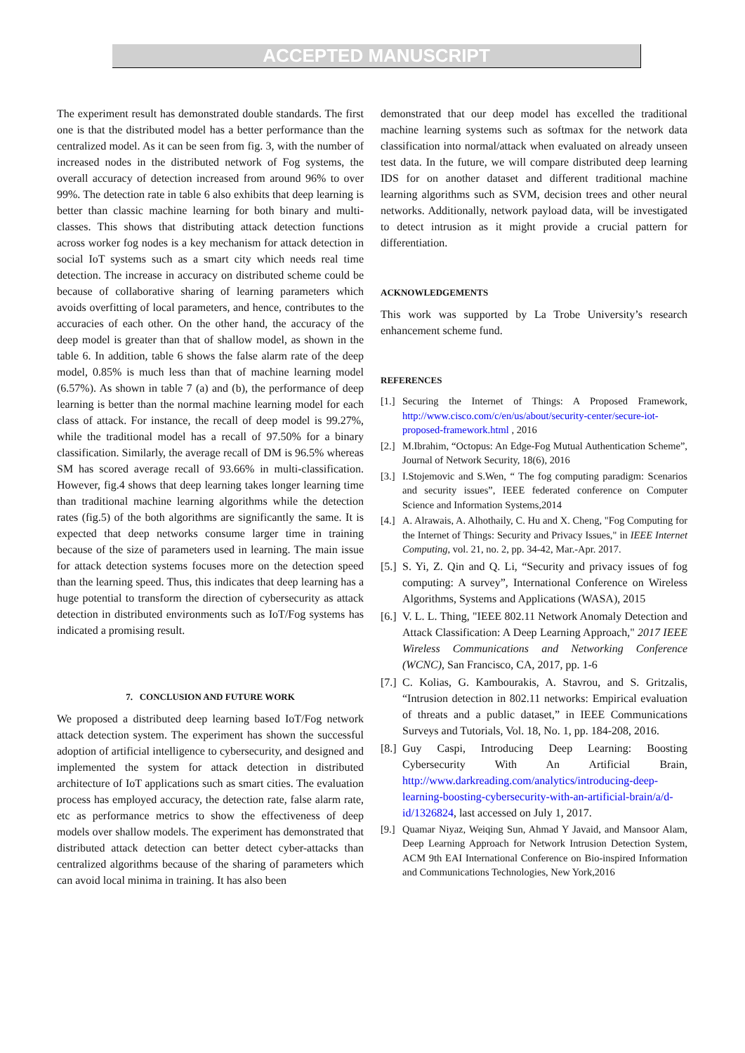ACCEPTED MANUSCRIPT
The experiment result has demonstrated double standards. The first one is that the distributed model has a better performance than the centralized model. As it can be seen from fig. 3, with the number of increased nodes in the distributed network of Fog systems, the overall accuracy of detection increased from around 96% to over 99%. The detection rate in table 6 also exhibits that deep learning is better than classic machine learning for both binary and multi-classes. This shows that distributing attack detection functions across worker fog nodes is a key mechanism for attack detection in social IoT systems such as a smart city which needs real time detection. The increase in accuracy on distributed scheme could be because of collaborative sharing of learning parameters which avoids overfitting of local parameters, and hence, contributes to the accuracies of each other. On the other hand, the accuracy of the deep model is greater than that of shallow model, as shown in the table 6. In addition, table 6 shows the false alarm rate of the deep model, 0.85% is much less than that of machine learning model (6.57%). As shown in table 7 (a) and (b), the performance of deep learning is better than the normal machine learning model for each class of attack. For instance, the recall of deep model is 99.27%, while the traditional model has a recall of 97.50% for a binary classification. Similarly, the average recall of DM is 96.5% whereas SM has scored average recall of 93.66% in multi-classification. However, fig.4 shows that deep learning takes longer learning time than traditional machine learning algorithms while the detection rates (fig.5) of the both algorithms are significantly the same. It is expected that deep networks consume larger time in training because of the size of parameters used in learning. The main issue for attack detection systems focuses more on the detection speed than the learning speed. Thus, this indicates that deep learning has a huge potential to transform the direction of cybersecurity as attack detection in distributed environments such as IoT/Fog systems has indicated a promising result.
7. CONCLUSION AND FUTURE WORK
We proposed a distributed deep learning based IoT/Fog network attack detection system. The experiment has shown the successful adoption of artificial intelligence to cybersecurity, and designed and implemented the system for attack detection in distributed architecture of IoT applications such as smart cities. The evaluation process has employed accuracy, the detection rate, false alarm rate, etc as performance metrics to show the effectiveness of deep models over shallow models. The experiment has demonstrated that distributed attack detection can better detect cyber-attacks than centralized algorithms because of the sharing of parameters which can avoid local minima in training. It has also been
demonstrated that our deep model has excelled the traditional machine learning systems such as softmax for the network data classification into normal/attack when evaluated on already unseen test data. In the future, we will compare distributed deep learning IDS for on another dataset and different traditional machine learning algorithms such as SVM, decision trees and other neural networks. Additionally, network payload data, will be investigated to detect intrusion as it might provide a crucial pattern for differentiation.
ACKNOWLEDGEMENTS
This work was supported by La Trobe University’s research enhancement scheme fund.
REFERENCES
[1.] Securing the Internet of Things: A Proposed Framework, http://www.cisco.com/c/en/us/about/security-center/secure-iot-proposed-framework.html , 2016
[2.] M.Ibrahim, “Octopus: An Edge-Fog Mutual Authentication Scheme”, Journal of Network Security, 18(6), 2016
[3.] I.Stojemovic and S.Wen, “ The fog computing paradigm: Scenarios and security issues”, IEEE federated conference on Computer Science and Information Systems,2014
[4.] A. Alrawais, A. Alhothaily, C. Hu and X. Cheng, "Fog Computing for the Internet of Things: Security and Privacy Issues," in IEEE Internet Computing, vol. 21, no. 2, pp. 34-42, Mar.-Apr. 2017.
[5.] S. Yi, Z. Qin and Q. Li, “Security and privacy issues of fog computing: A survey”, International Conference on Wireless Algorithms, Systems and Applications (WASA), 2015
[6.] V. L. L. Thing, "IEEE 802.11 Network Anomaly Detection and Attack Classification: A Deep Learning Approach," 2017 IEEE Wireless Communications and Networking Conference (WCNC), San Francisco, CA, 2017, pp. 1-6
[7.] C. Kolias, G. Kambourakis, A. Stavrou, and S. Gritzalis, “Intrusion detection in 802.11 networks: Empirical evaluation of threats and a public dataset,” in IEEE Communications Surveys and Tutorials, Vol. 18, No. 1, pp. 184-208, 2016.
[8.] Guy Caspi, Introducing Deep Learning: Boosting Cybersecurity With An Artificial Brain, http://www.darkreading.com/analytics/introducing-deep-learning-boosting-cybersecurity-with-an-artificial-brain/a/d-id/1326824, last accessed on July 1, 2017.
[9.] Quamar Niyaz, Weiqing Sun, Ahmad Y Javaid, and Mansoor Alam, Deep Learning Approach for Network Intrusion Detection System, ACM 9th EAI International Conference on Bio-inspired Information and Communications Technologies, New York,2016